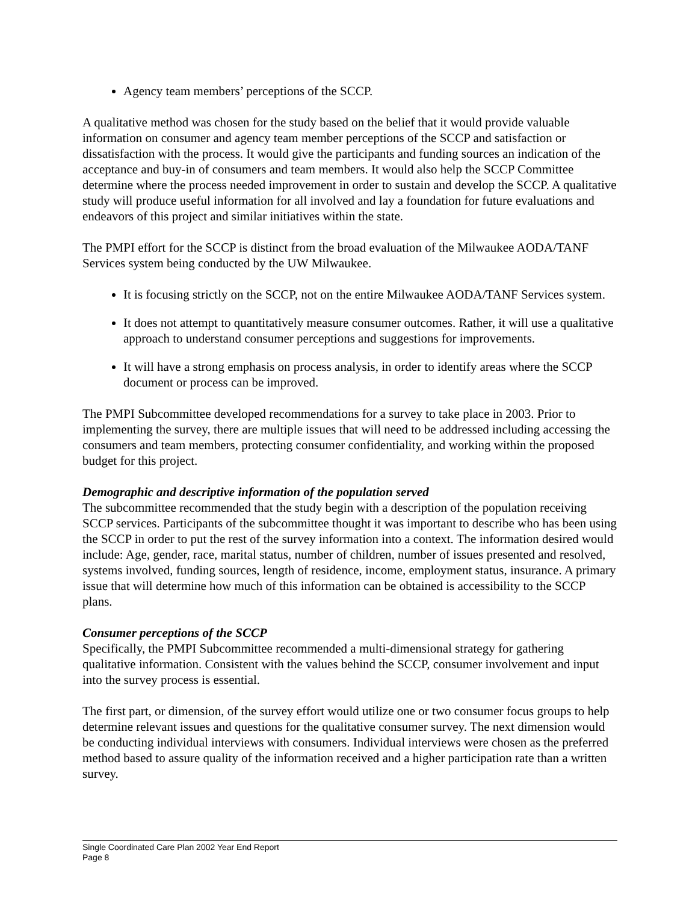Agency team members’ perceptions of the SCCP.
A qualitative method was chosen for the study based on the belief that it would provide valuable information on consumer and agency team member perceptions of the SCCP and satisfaction or dissatisfaction with the process. It would give the participants and funding sources an indication of the acceptance and buy-in of consumers and team members. It would also help the SCCP Committee determine where the process needed improvement in order to sustain and develop the SCCP. A qualitative study will produce useful information for all involved and lay a foundation for future evaluations and endeavors of this project and similar initiatives within the state.
The PMPI effort for the SCCP is distinct from the broad evaluation of the Milwaukee AODA/TANF Services system being conducted by the UW Milwaukee.
It is focusing strictly on the SCCP, not on the entire Milwaukee AODA/TANF Services system.
It does not attempt to quantitatively measure consumer outcomes. Rather, it will use a qualitative approach to understand consumer perceptions and suggestions for improvements.
It will have a strong emphasis on process analysis, in order to identify areas where the SCCP document or process can be improved.
The PMPI Subcommittee developed recommendations for a survey to take place in 2003. Prior to implementing the survey, there are multiple issues that will need to be addressed including accessing the consumers and team members, protecting consumer confidentiality, and working within the proposed budget for this project.
Demographic and descriptive information of the population served
The subcommittee recommended that the study begin with a description of the population receiving SCCP services. Participants of the subcommittee thought it was important to describe who has been using the SCCP in order to put the rest of the survey information into a context. The information desired would include: Age, gender, race, marital status, number of children, number of issues presented and resolved, systems involved, funding sources, length of residence, income, employment status, insurance. A primary issue that will determine how much of this information can be obtained is accessibility to the SCCP plans.
Consumer perceptions of the SCCP
Specifically, the PMPI Subcommittee recommended a multi-dimensional strategy for gathering qualitative information. Consistent with the values behind the SCCP, consumer involvement and input into the survey process is essential.
The first part, or dimension, of the survey effort would utilize one or two consumer focus groups to help determine relevant issues and questions for the qualitative consumer survey. The next dimension would be conducting individual interviews with consumers. Individual interviews were chosen as the preferred method based to assure quality of the information received and a higher participation rate than a written survey.
Single Coordinated Care Plan 2002 Year End Report
Page 8